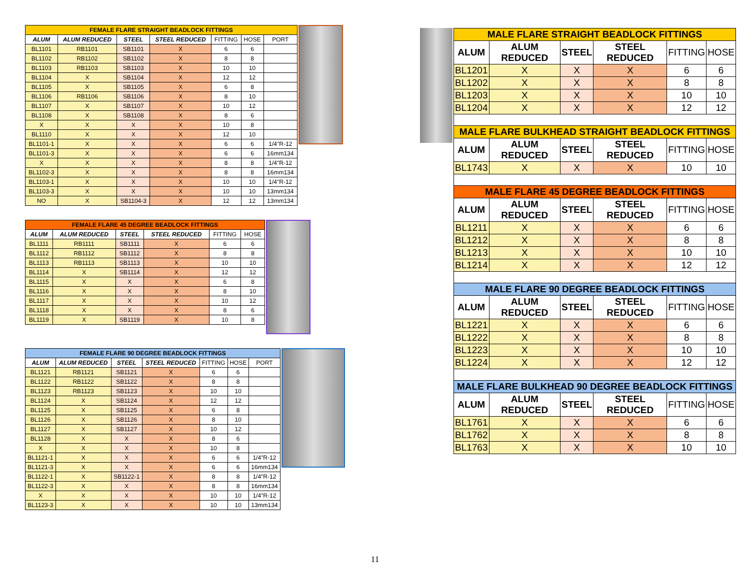| FEMALE FLARE STRAIGHT BEADLOCK FITTINGS | | | | | | |
| --- | --- | --- | --- | --- | --- | --- |
| ALUM | ALUM REDUCED | STEEL | STEEL REDUCED | FITTING | HOSE | PORT |
| BL1101 | RB1101 | SB1101 | X | 6 | 6 | |
| BL1102 | RB1102 | SB1102 | X | 8 | 8 | |
| BL1103 | RB1103 | SB1103 | X | 10 | 10 | |
| BL1104 | X | SB1104 | X | 12 | 12 | |
| BL1105 | X | SB1105 | X | 6 | 8 | |
| BL1106 | RB1106 | SB1106 | X | 8 | 10 | |
| BL1107 | X | SB1107 | X | 10 | 12 | |
| BL1108 | X | SB1108 | X | 8 | 6 | |
| X | X | X | X | 10 | 8 | |
| BL1110 | X | X | X | 12 | 10 | |
| BL1101-1 | X | X | X | 6 | 6 | 1/4"R-12 |
| BL1101-3 | X | X | X | 6 | 6 | 16mm134 |
| X | X | X | X | 8 | 8 | 1/4"R-12 |
| BL1102-3 | X | X | X | 8 | 8 | 16mm134 |
| BL1103-1 | X | X | X | 10 | 10 | 1/4"R-12 |
| BL1103-3 | X | X | X | 10 | 10 | 13mm134 |
| NO | X | SB1104-3 | X | 12 | 12 | 13mm134 |
| FEMALE FLARE 45 DEGREE BEADLOCK FITTINGS | | | | | |
| --- | --- | --- | --- | --- | --- |
| ALUM | ALUM REDUCED | STEEL | STEEL REDUCED | FITTING | HOSE |
| BL1111 | RB1111 | SB1111 | X | 6 | 6 |
| BL1112 | RB1112 | SB1112 | X | 8 | 8 |
| BL1113 | RB1113 | SB1113 | X | 10 | 10 |
| BL1114 | X | SB1114 | X | 12 | 12 |
| BL1115 | X | X | X | 6 | 8 |
| BL1116 | X | X | X | 8 | 10 |
| BL1117 | X | X | X | 10 | 12 |
| BL1118 | X | X | X | 8 | 6 |
| BL1119 | X | SB1119 | X | 10 | 8 |
| FEMALE FLARE 90 DEGREE BEADLOCK FITTINGS | | | | | | |
| --- | --- | --- | --- | --- | --- | --- |
| ALUM | ALUM REDUCED | STEEL | STEEL REDUCED | FITTING | HOSE | PORT |
| BL1121 | RB1121 | SB1121 | X | 6 | 6 | |
| BL1122 | RB1122 | SB1122 | X | 8 | 8 | |
| BL1123 | RB1123 | SB1123 | X | 10 | 10 | |
| BL1124 | X | SB1124 | X | 12 | 12 | |
| BL1125 | X | SB1125 | X | 6 | 8 | |
| BL1126 | X | SB1126 | X | 8 | 10 | |
| BL1127 | X | SB1127 | X | 10 | 12 | |
| BL1128 | X | X | X | 8 | 6 | |
| X | X | X | X | 10 | 8 | |
| BL1121-1 | X | X | X | 6 | 6 | 1/4"R-12 |
| BL1121-3 | X | X | X | 6 | 6 | 16mm134 |
| BL1122-1 | X | SB1122-1 | X | 8 | 8 | 1/4"R-12 |
| BL1122-3 | X | X | X | 8 | 8 | 16mm134 |
| X | X | X | X | 10 | 10 | 1/4"R-12 |
| BL1123-3 | X | X | X | 10 | 10 | 13mm134 |
| MALE FLARE STRAIGHT BEADLOCK FITTINGS | | | | | |
| --- | --- | --- | --- | --- | --- |
| ALUM | ALUM REDUCED | STEEL | STEEL REDUCED | FITTING | HOSE |
| BL1201 | X | X | X | 6 | 6 |
| BL1202 | X | X | X | 8 | 8 |
| BL1203 | X | X | X | 10 | 10 |
| BL1204 | X | X | X | 12 | 12 |
| MALE FLARE BULKHEAD STRAIGHT BEADLOCK FITTINGS | | | | | |
| ALUM | ALUM REDUCED | STEEL | STEEL REDUCED | FITTING | HOSE |
| BL1743 | X | X | X | 10 | 10 |
| MALE FLARE 45 DEGREE BEADLOCK FITTINGS | | | | | |
| ALUM | ALUM REDUCED | STEEL | STEEL REDUCED | FITTING | HOSE |
| BL1211 | X | X | X | 6 | 6 |
| BL1212 | X | X | X | 8 | 8 |
| BL1213 | X | X | X | 10 | 10 |
| BL1214 | X | X | X | 12 | 12 |
| MALE FLARE 90 DEGREE BEADLOCK FITTINGS | | | | | |
| ALUM | ALUM REDUCED | STEEL | STEEL REDUCED | FITTING | HOSE |
| BL1221 | X | X | X | 6 | 6 |
| BL1222 | X | X | X | 8 | 8 |
| BL1223 | X | X | X | 10 | 10 |
| BL1224 | X | X | X | 12 | 12 |
| MALE FLARE BULKHEAD 90 DEGREE BEADLOCK FITTINGS | | | | | |
| ALUM | ALUM REDUCED | STEEL | STEEL REDUCED | FITTING | HOSE |
| BL1761 | X | X | X | 6 | 6 |
| BL1762 | X | X | X | 8 | 8 |
| BL1763 | X | X | X | 10 | 10 |
11